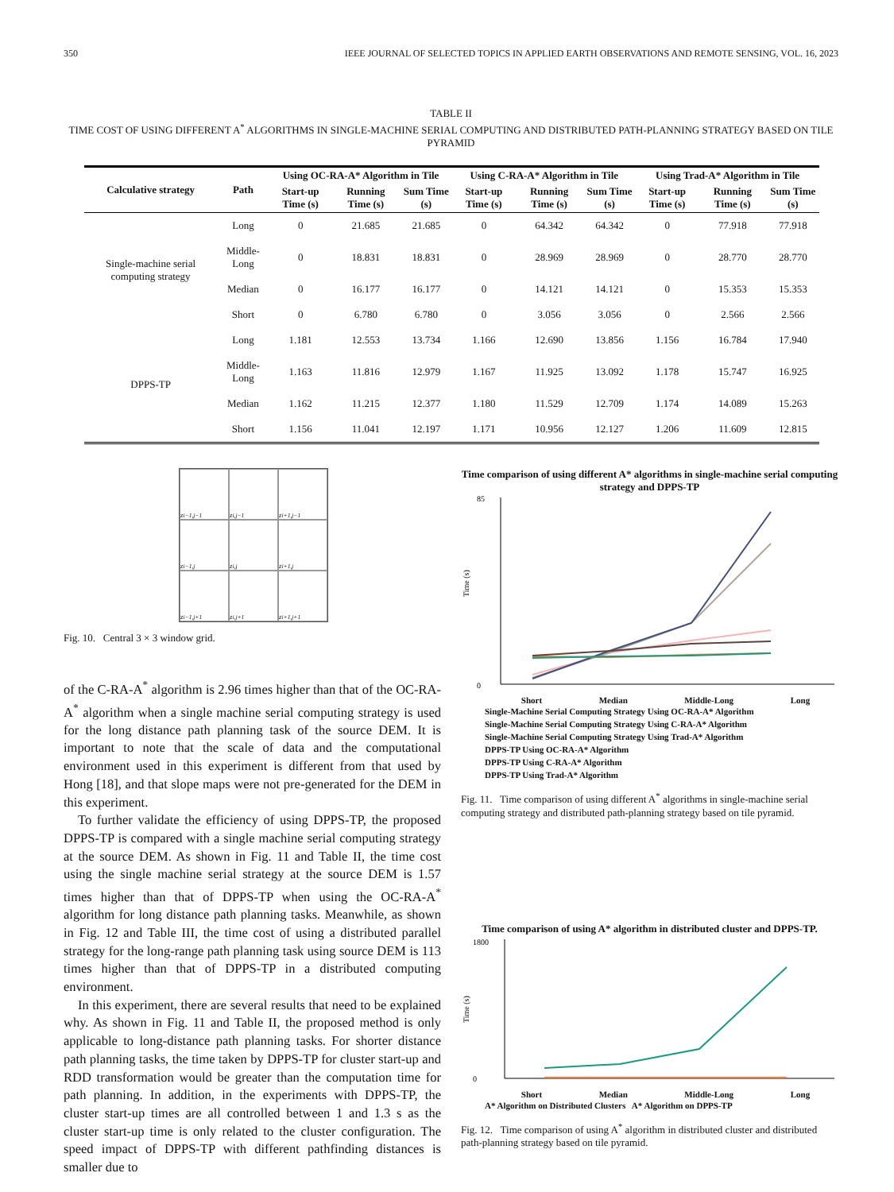350 IEEE JOURNAL OF SELECTED TOPICS IN APPLIED EARTH OBSERVATIONS AND REMOTE SENSING, VOL. 16, 2023
TABLE II
TIME COST OF USING DIFFERENT A<sup>*</sup> ALGORITHMS IN SINGLE-MACHINE SERIAL COMPUTING AND DISTRIBUTED PATH-PLANNING STRATEGY BASED ON TILE PYRAMID
| Calculative strategy | Path | Using OC-RA-A* Algorithm in Tile | | | Using C-RA-A* Algorithm in Tile | | | Using Trad-A* Algorithm in Tile | | |
| --- | --- | --- | --- | --- | --- | --- | --- | --- | --- | --- |
| | | Start-up Time (s) | Running Time (s) | Sum Time (s) | Start-up Time (s) | Running Time (s) | Sum Time (s) | Start-up Time (s) | Running Time (s) | Sum Time (s) |
| Single-machine serial computing strategy | Long | 0 | 21.685 | 21.685 | 0 | 64.342 | 64.342 | 0 | 77.918 | 77.918 |
| | Middle-Long | 0 | 18.831 | 18.831 | 0 | 28.969 | 28.969 | 0 | 28.770 | 28.770 |
| | Median | 0 | 16.177 | 16.177 | 0 | 14.121 | 14.121 | 0 | 15.353 | 15.353 |
| | Short | 0 | 6.780 | 6.780 | 0 | 3.056 | 3.056 | 0 | 2.566 | 2.566 |
| DPPS-TP | Long | 1.181 | 12.553 | 13.734 | 1.166 | 12.690 | 13.856 | 1.156 | 16.784 | 17.940 |
| | Middle-Long | 1.163 | 11.816 | 12.979 | 1.167 | 11.925 | 13.092 | 1.178 | 15.747 | 16.925 |
| | Median | 1.162 | 11.215 | 12.377 | 1.180 | 11.529 | 12.709 | 1.174 | 14.089 | 15.263 |
| | Short | 1.156 | 11.041 | 12.197 | 1.171 | 10.956 | 12.127 | 1.206 | 11.609 | 12.815 |
z<sub>i−1,j−1</sub>
z<sub>i,j−1</sub>
z<sub>i+1,j−1</sub>
z<sub>i−1,j</sub>
z<sub>i,j</sub>
z<sub>i+1,j</sub>
z<sub>i−1,j+1</sub>
z<sub>i,j+1</sub>
z<sub>i+1,j+1</sub>
Fig. 10. Central 3 × 3 window grid.
of the C-RA-A<sup>*</sup> algorithm is 2.96 times higher than that of the OC-RA-A<sup>*</sup> algorithm when a single machine serial computing strategy is used for the long distance path planning task of the source DEM. It is important to note that the scale of data and the computational environment used in this experiment is different from that used by Hong [18], and that slope maps were not pre-generated for the DEM in this experiment.
To further validate the efficiency of using DPPS-TP, the proposed DPPS-TP is compared with a single machine serial computing strategy at the source DEM. As shown in Fig. 11 and Table II, the time cost using the single machine serial strategy at the source DEM is 1.57 times higher than that of DPPS-TP when using the OC-RA-A<sup>*</sup> algorithm for long distance path planning tasks. Meanwhile, as shown in Fig. 12 and Table III, the time cost of using a distributed parallel strategy for the long-range path planning task using source DEM is 113 times higher than that of DPPS-TP in a distributed computing environment.
In this experiment, there are several results that need to be explained why. As shown in Fig. 11 and Table II, the proposed method is only applicable to long-distance path planning tasks. For shorter distance path planning tasks, the time taken by DPPS-TP for cluster start-up and RDD transformation would be greater than the computation time for path planning. In addition, in the experiments with DPPS-TP, the cluster start-up times are all controlled between 1 and 1.3 s as the cluster start-up time is only related to the cluster configuration. The speed impact of DPPS-TP with different pathfinding distances is smaller due to
Time comparison of using different A* algorithms in single-machine serial computing strategy and DPPS-TP
Time (s)
0
85
Short Median Middle-Long Long
Single-Machine Serial Computing Strategy Using OC-RA-A* Algorithm
Single-Machine Serial Computing Strategy Using C-RA-A* Algorithm
Single-Machine Serial Computing Strategy Using Trad-A* Algorithm
DPPS-TP Using OC-RA-A* Algorithm
DPPS-TP Using C-RA-A* Algorithm
DPPS-TP Using Trad-A* Algorithm
Fig. 11. Time comparison of using different A<sup>*</sup> algorithms in single-machine serial computing strategy and distributed path-planning strategy based on tile pyramid.
Time comparison of using A* algorithm in distributed cluster and DPPS-TP.
Time (s)
0
1800
Short Median Middle-Long Long
A* Algorithm on Distributed Clusters A* Algorithm on DPPS-TP
Fig. 12. Time comparison of using A<sup>*</sup> algorithm in distributed cluster and distributed path-planning strategy based on tile pyramid.